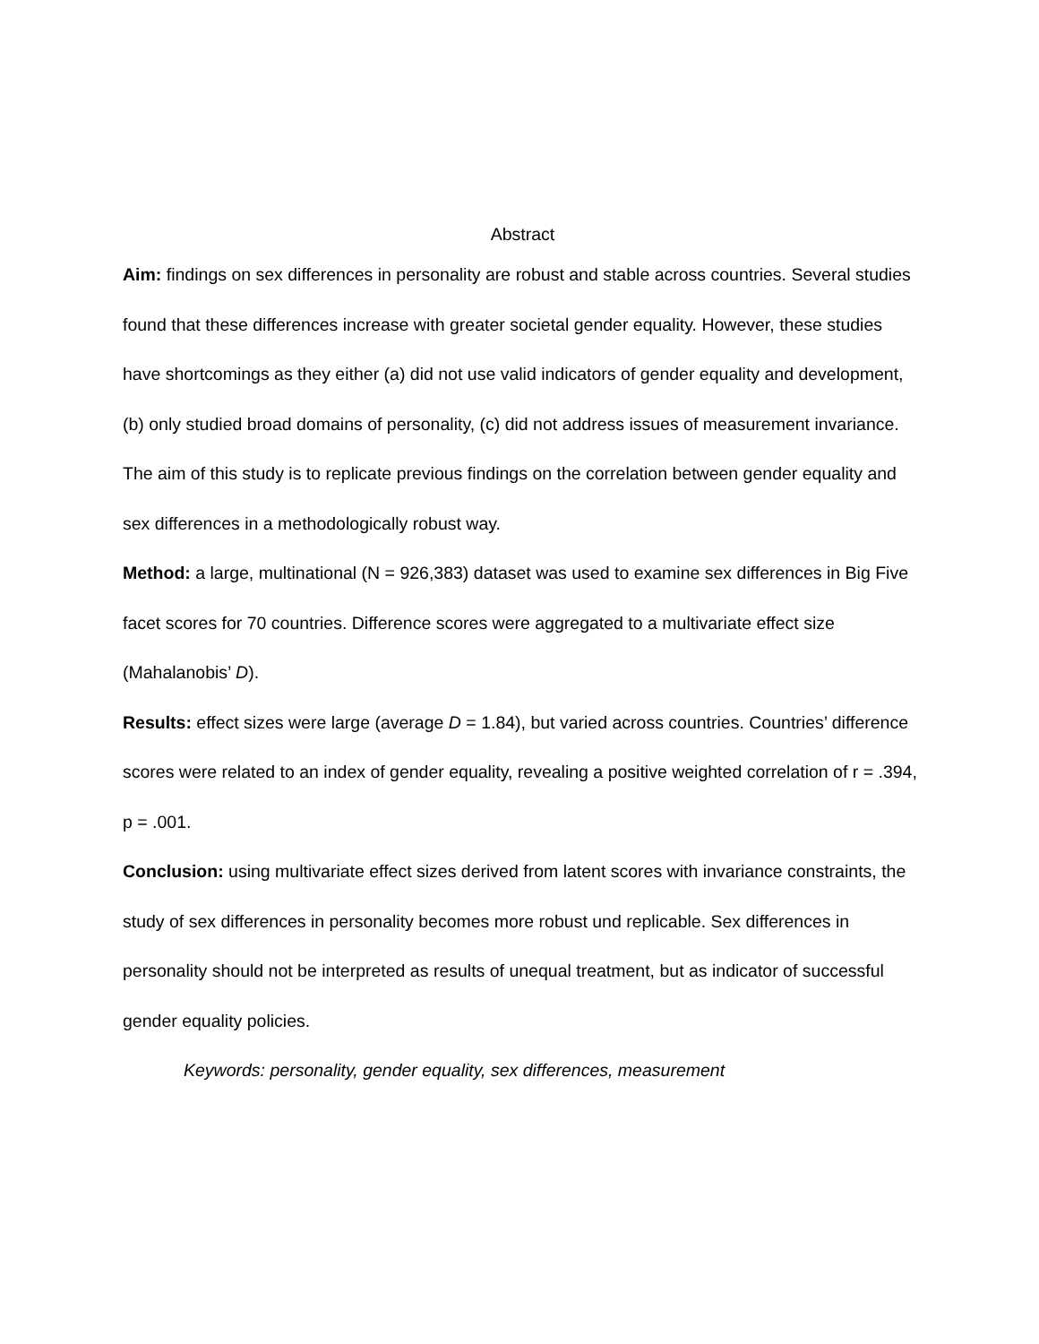Abstract
Aim: findings on sex differences in personality are robust and stable across countries. Several studies found that these differences increase with greater societal gender equality. However, these studies have shortcomings as they either (a) did not use valid indicators of gender equality and development, (b) only studied broad domains of personality, (c) did not address issues of measurement invariance. The aim of this study is to replicate previous findings on the correlation between gender equality and sex differences in a methodologically robust way.
Method: a large, multinational (N = 926,383) dataset was used to examine sex differences in Big Five facet scores for 70 countries. Difference scores were aggregated to a multivariate effect size (Mahalanobis’ D).
Results: effect sizes were large (average D = 1.84), but varied across countries. Countries’ difference scores were related to an index of gender equality, revealing a positive weighted correlation of r = .394, p = .001.
Conclusion: using multivariate effect sizes derived from latent scores with invariance constraints, the study of sex differences in personality becomes more robust und replicable. Sex differences in personality should not be interpreted as results of unequal treatment, but as indicator of successful gender equality policies.
Keywords: personality, gender equality, sex differences, measurement